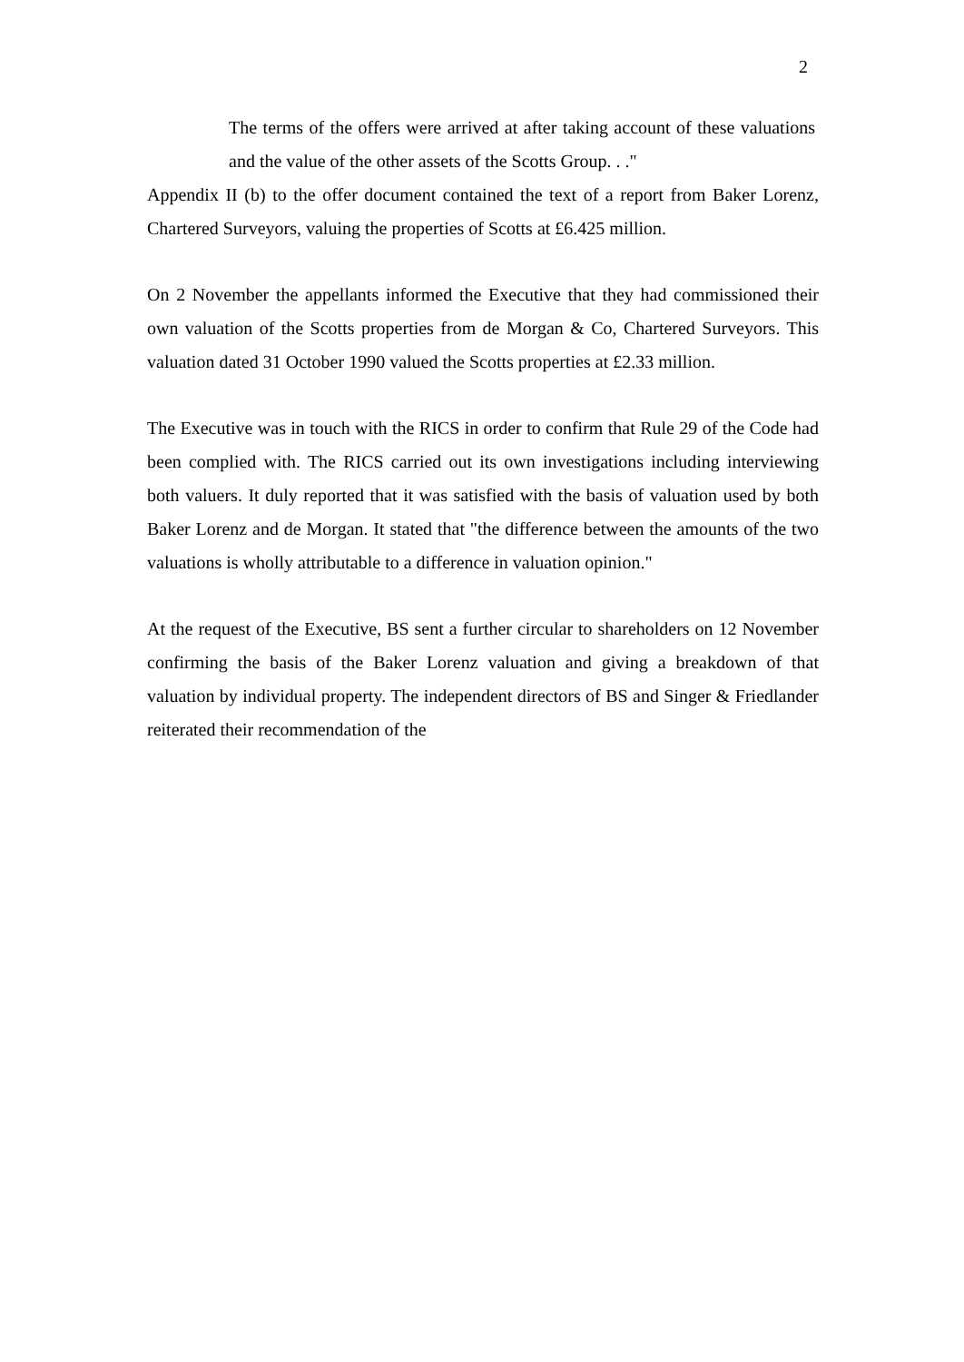2
The terms of the offers were arrived at after taking account of these valuations and the value of the other assets of the Scotts Group. . ."
Appendix II (b) to the offer document contained the text of a report from Baker Lorenz, Chartered Surveyors, valuing the properties of Scotts at £6.425 million.
On 2 November the appellants informed the Executive that they had commissioned their own valuation of the Scotts properties from de Morgan & Co, Chartered Surveyors. This valuation dated 31 October 1990 valued the Scotts properties at £2.33 million.
The Executive was in touch with the RICS in order to confirm that Rule 29 of the Code had been complied with. The RICS carried out its own investigations including interviewing both valuers. It duly reported that it was satisfied with the basis of valuation used by both Baker Lorenz and de Morgan. It stated that "the difference between the amounts of the two valuations is wholly attributable to a difference in valuation opinion."
At the request of the Executive, BS sent a further circular to shareholders on 12 November confirming the basis of the Baker Lorenz valuation and giving a breakdown of that valuation by individual property. The independent directors of BS and Singer & Friedlander reiterated their recommendation of the